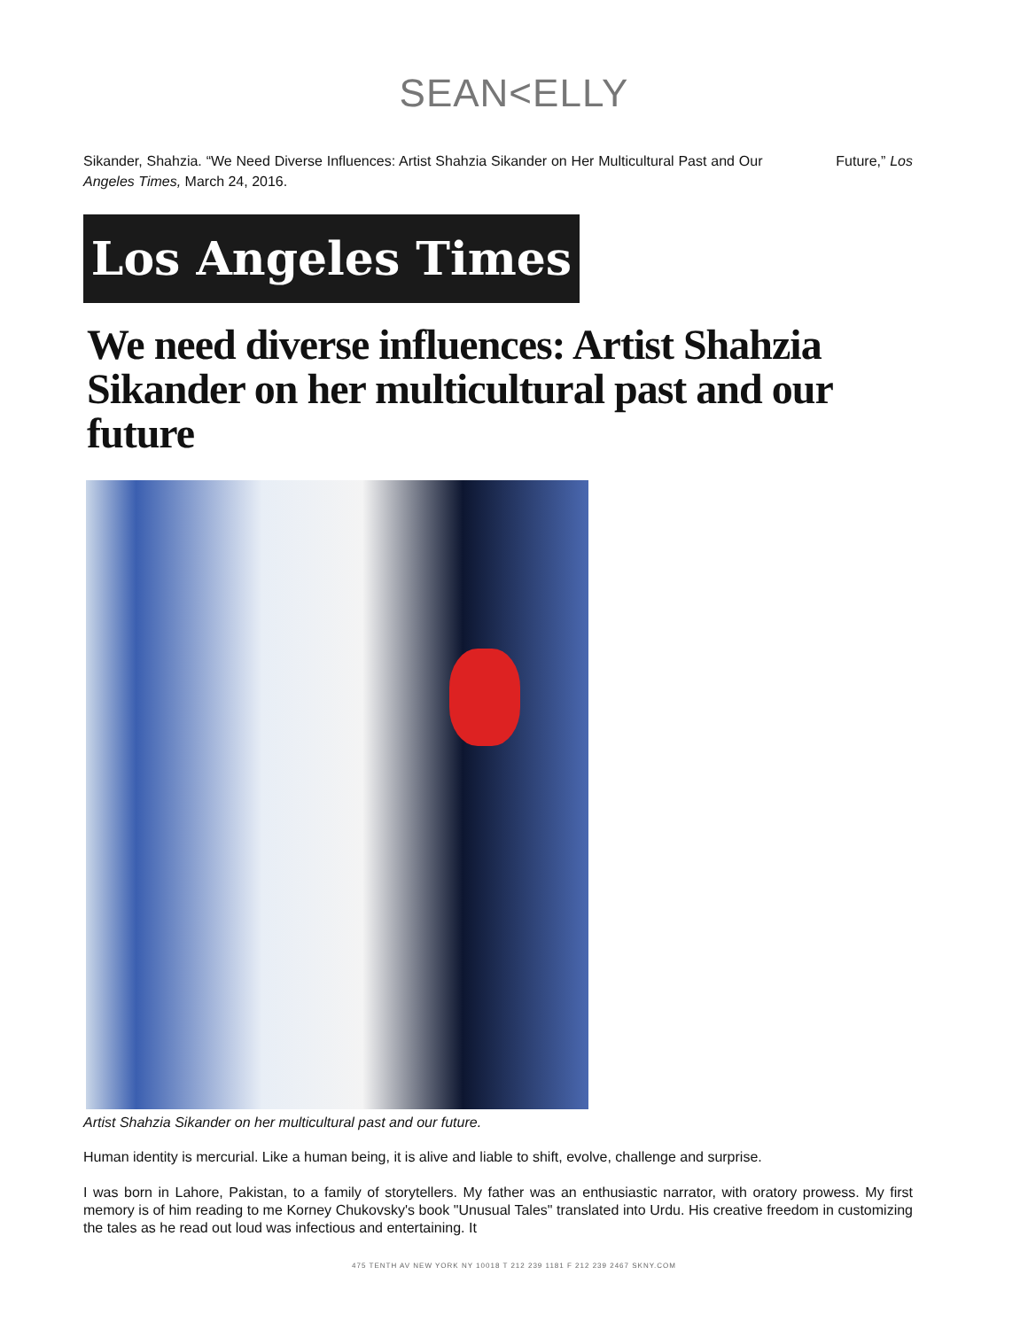SEAN<ELLY
Sikander, Shahzia. “We Need Diverse Influences: Artist Shahzia Sikander on Her Multicultural Past and Our Future,” Los Angeles Times, March 24, 2016.
Los Angeles Times
We need diverse influences: Artist Shahzia Sikander on her multicultural past and our future
Artist Shahzia Sikander on her multicultural past and our future.
Human identity is mercurial. Like a human being, it is alive and liable to shift, evolve, challenge and surprise.
I was born in Lahore, Pakistan, to a family of storytellers. My father was an enthusiastic narrator, with oratory prowess. My first memory is of him reading to me Korney Chukovsky's book "Unusual Tales" translated into Urdu. His creative freedom in customizing the tales as he read out loud was infectious and entertaining. It
475 TENTH AV NEW YORK NY 10018 T 212 239 1181 F 212 239 2467 SKNY.COM